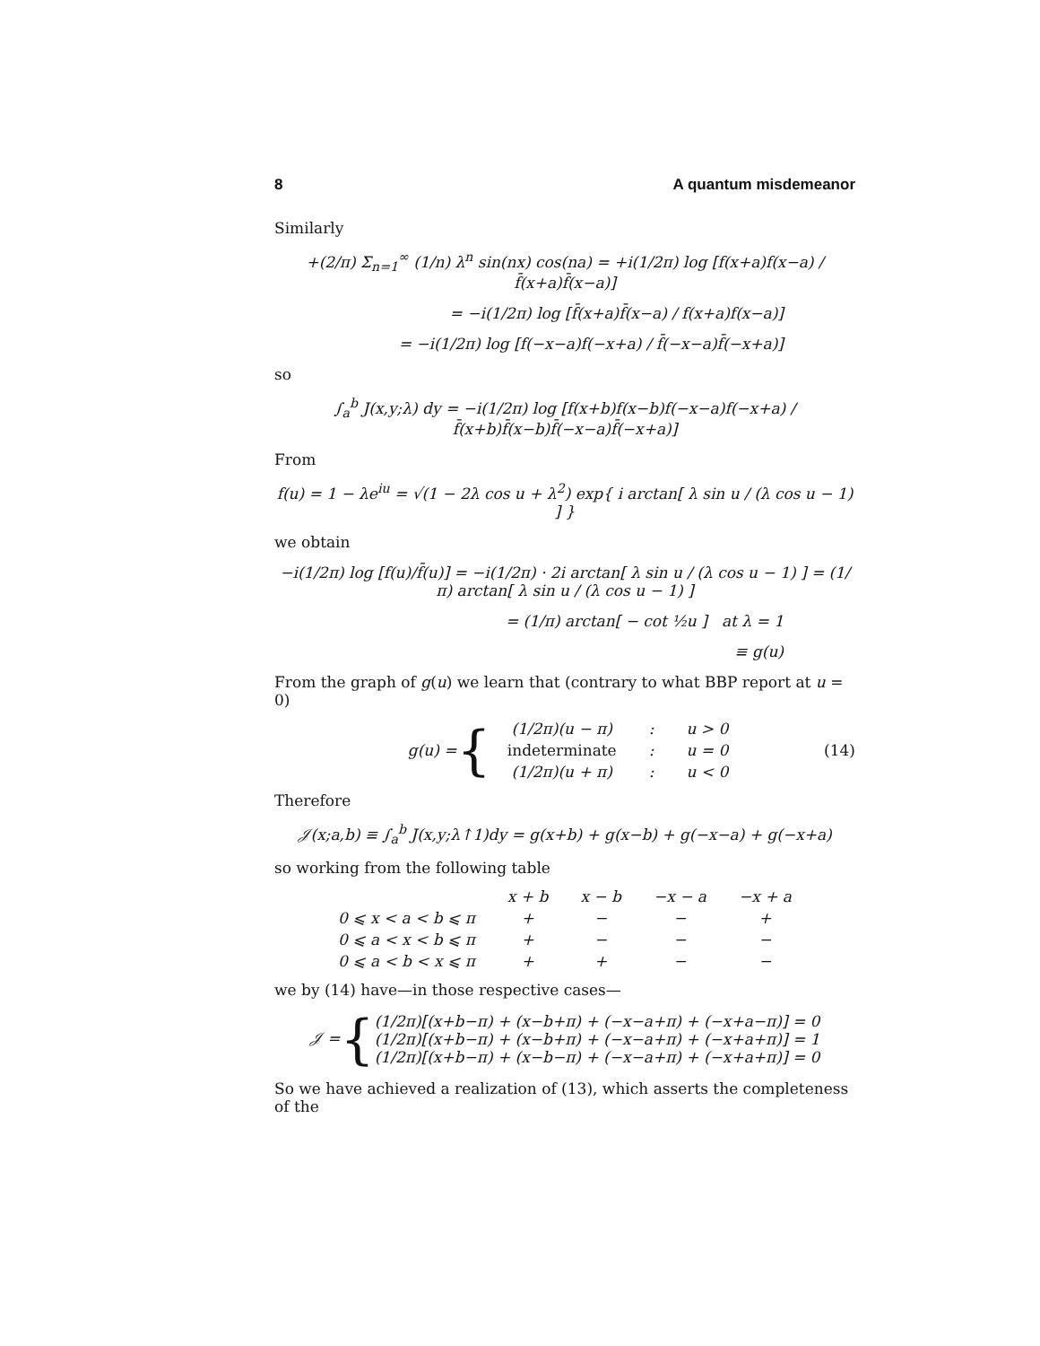8 A quantum misdemeanor
Similarly
+(2/π) Σ<sub>n=1</sub><sup>∞</sup> (1/n) λ<sup>n</sup> sin(nx) cos(na) = +i(1/2π) log [f(x+a)f(x−a) / f̄(x+a)f̄(x−a)]
= −i(1/2π) log [f̄(x+a)f̄(x−a) / f(x+a)f(x−a)]
= −i(1/2π) log [f(−x−a)f(−x+a) / f̄(−x−a)f̄(−x+a)]
so
∫<sub>a</sub><sup>b</sup> J(x,y;λ) dy = −i(1/2π) log [f(x+b)f(x−b)f(−x−a)f(−x+a) / f̄(x+b)f̄(x−b)f̄(−x−a)f̄(−x+a)]
From
f(u) = 1 − λe<sup>iu</sup> = √(1 − 2λ cos u + λ<sup>2</sup>) exp{ i arctan[ λ sin u / (λ cos u − 1) ] }
we obtain
−i(1/2π) log [f(u)/f̄(u)] = −i(1/2π) · 2i arctan[ λ sin u / (λ cos u − 1) ] = (1/π) arctan[ λ sin u / (λ cos u − 1) ]
= (1/π) arctan[ − cot ½u ] at λ = 1
≡ g(u)
From the graph of g(u) we learn that (contrary to what BBP report at u = 0)
g(u) = {
| (1/2π)(u − π) | : | u > 0 |
| indeterminate | : | u = 0 |
| (1/2π)(u + π) | : | u < 0 |
(14)
Therefore
𝒥(x;a,b) ≡ ∫<sub>a</sub><sup>b</sup> J(x,y;λ↑1)dy = g(x+b) + g(x−b) + g(−x−a) + g(−x+a)
so working from the following table
| | x + b | x − b | −x − a | −x + a |
| --- | --- | --- | --- | --- |
| 0 ⩽ x < a < b ⩽ π | + | − | − | + |
| 0 ⩽ a < x < b ⩽ π | + | − | − | − |
| 0 ⩽ a < b < x ⩽ π | + | + | − | − |
we by (14) have—in those respective cases—
𝒥 = {
(1/2π)[(x+b−π) + (x−b+π) + (−x−a+π) + (−x+a−π)] = 0
(1/2π)[(x+b−π) + (x−b+π) + (−x−a+π) + (−x+a+π)] = 1
(1/2π)[(x+b−π) + (x−b−π) + (−x−a+π) + (−x+a+π)] = 0
So we have achieved a realization of (13), which asserts the completeness of the